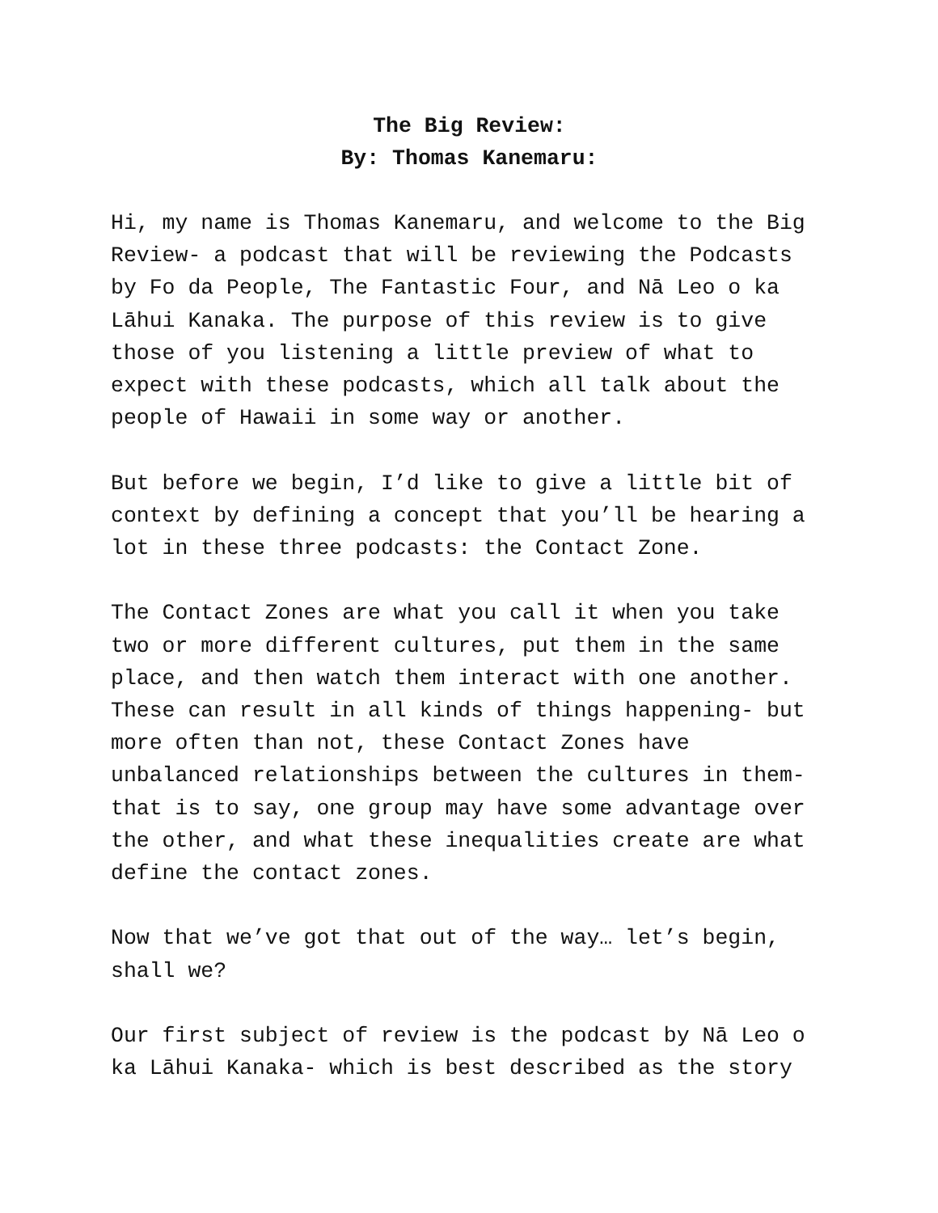The Big Review:
By: Thomas Kanemaru:
Hi, my name is Thomas Kanemaru, and welcome to the Big Review- a podcast that will be reviewing the Podcasts by Fo da People, The Fantastic Four, and Nā Leo o ka Lāhui Kanaka. The purpose of this review is to give those of you listening a little preview of what to expect with these podcasts, which all talk about the people of Hawaii in some way or another.
But before we begin, I’d like to give a little bit of context by defining a concept that you’ll be hearing a lot in these three podcasts: the Contact Zone.
The Contact Zones are what you call it when you take two or more different cultures, put them in the same place, and then watch them interact with one another. These can result in all kinds of things happening- but more often than not, these Contact Zones have unbalanced relationships between the cultures in them- that is to say, one group may have some advantage over the other, and what these inequalities create are what define the contact zones.
Now that we’ve got that out of the way… let’s begin, shall we?
Our first subject of review is the podcast by Nā Leo o ka Lāhui Kanaka- which is best described as the story